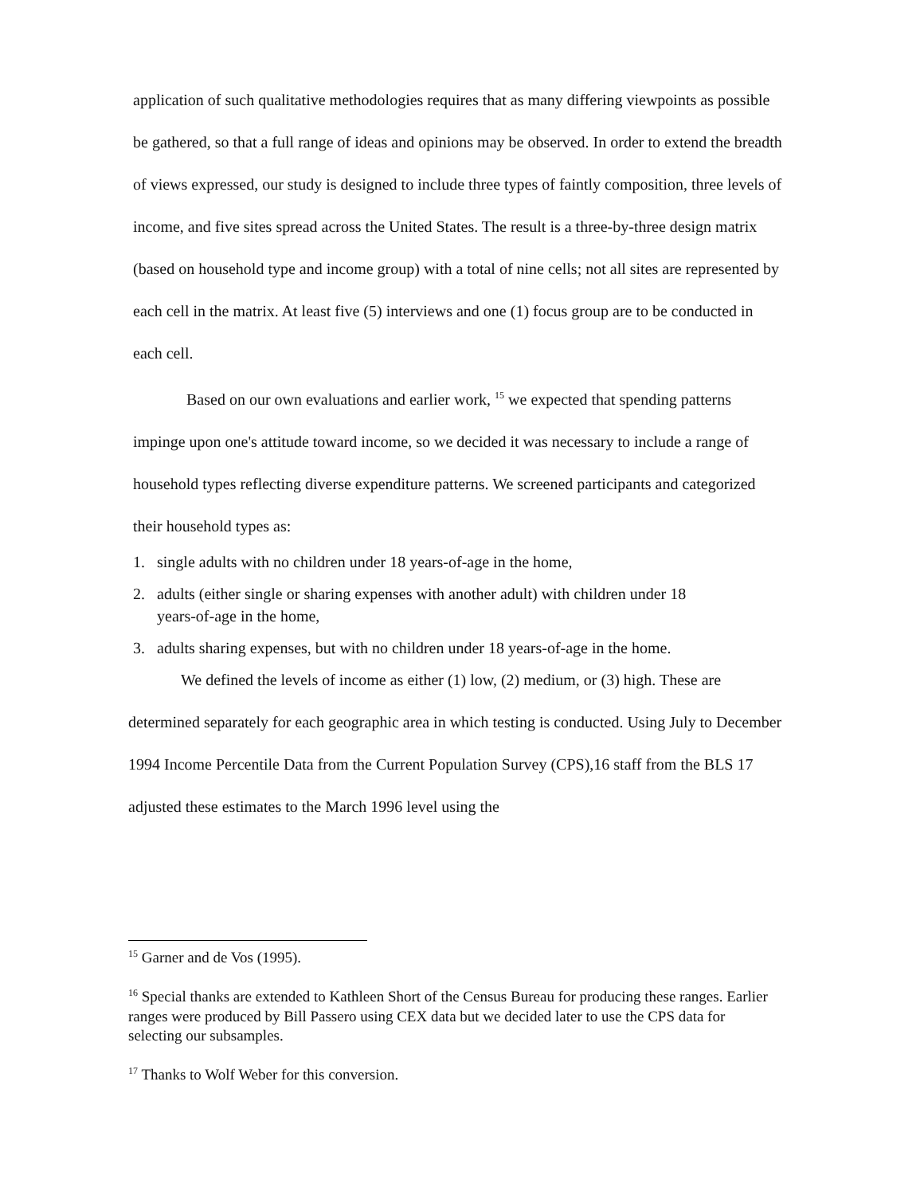application of such qualitative methodologies requires that as many differing viewpoints as possible be gathered, so that a full range of ideas and opinions may be observed. In order to extend the breadth of views expressed, our study is designed to include three types of faintly composition, three levels of income, and five sites spread across the United States. The result is a three-by-three design matrix (based on household type and income group) with a total of nine cells; not all sites are represented by each cell in the matrix. At least five (5) interviews and one (1) focus group are to be conducted in each cell.
Based on our own evaluations and earlier work, <sup>15</sup> we expected that spending patterns impinge upon one's attitude toward income, so we decided it was necessary to include a range of household types reflecting diverse expenditure patterns. We screened participants and categorized their household types as:
1. single adults with no children under 18 years-of-age in the home,
2. adults (either single or sharing expenses with another adult) with children under 18
years-of-age in the home,
3. adults sharing expenses, but with no children under 18 years-of-age in the home.
We defined the levels of income as either (1) low, (2) medium, or (3) high. These are determined separately for each geographic area in which testing is conducted. Using July to December 1994 Income Percentile Data from the Current Population Survey (CPS),16 staff from the BLS 17 adjusted these estimates to the March 1996 level using the
<sup>15</sup> Garner and de Vos (1995).
<sup>16</sup> Special thanks are extended to Kathleen Short of the Census Bureau for producing these ranges. Earlier ranges were produced by Bill Passero using CEX data but we decided later to use the CPS data for selecting our subsamples.
<sup>17</sup> Thanks to Wolf Weber for this conversion.